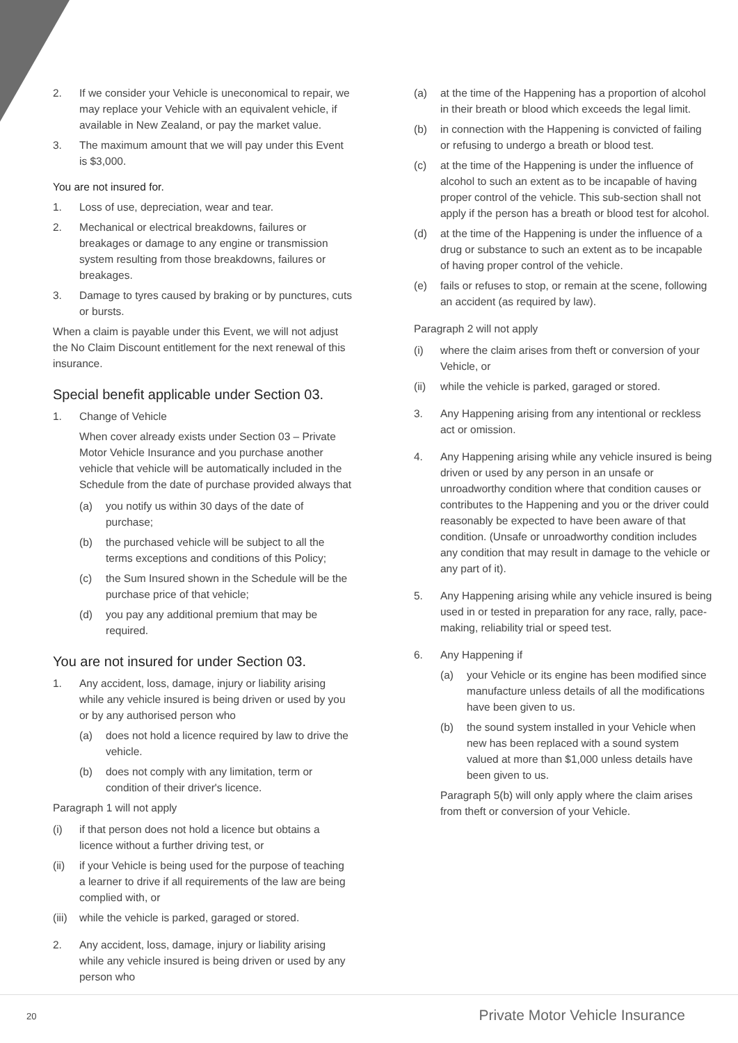2. If we consider your Vehicle is uneconomical to repair, we may replace your Vehicle with an equivalent vehicle, if available in New Zealand, or pay the market value.
3. The maximum amount that we will pay under this Event is $3,000.
You are not insured for.
1. Loss of use, depreciation, wear and tear.
2. Mechanical or electrical breakdowns, failures or breakages or damage to any engine or transmission system resulting from those breakdowns, failures or breakages.
3. Damage to tyres caused by braking or by punctures, cuts or bursts.
When a claim is payable under this Event, we will not adjust the No Claim Discount entitlement for the next renewal of this insurance.
Special benefit applicable under Section 03.
1. Change of Vehicle
When cover already exists under Section 03 – Private Motor Vehicle Insurance and you purchase another vehicle that vehicle will be automatically included in the Schedule from the date of purchase provided always that
(a) you notify us within 30 days of the date of purchase;
(b) the purchased vehicle will be subject to all the terms exceptions and conditions of this Policy;
(c) the Sum Insured shown in the Schedule will be the purchase price of that vehicle;
(d) you pay any additional premium that may be required.
You are not insured for under Section 03.
1. Any accident, loss, damage, injury or liability arising while any vehicle insured is being driven or used by you or by any authorised person who
(a) does not hold a licence required by law to drive the vehicle.
(b) does not comply with any limitation, term or condition of their driver's licence.
Paragraph 1 will not apply
(i) if that person does not hold a licence but obtains a licence without a further driving test, or
(ii) if your Vehicle is being used for the purpose of teaching a learner to drive if all requirements of the law are being complied with, or
(iii) while the vehicle is parked, garaged or stored.
2. Any accident, loss, damage, injury or liability arising while any vehicle insured is being driven or used by any person who
(a) at the time of the Happening has a proportion of alcohol in their breath or blood which exceeds the legal limit.
(b) in connection with the Happening is convicted of failing or refusing to undergo a breath or blood test.
(c) at the time of the Happening is under the influence of alcohol to such an extent as to be incapable of having proper control of the vehicle. This sub-section shall not apply if the person has a breath or blood test for alcohol.
(d) at the time of the Happening is under the influence of a drug or substance to such an extent as to be incapable of having proper control of the vehicle.
(e) fails or refuses to stop, or remain at the scene, following an accident (as required by law).
Paragraph 2 will not apply
(i) where the claim arises from theft or conversion of your Vehicle, or
(ii) while the vehicle is parked, garaged or stored.
3. Any Happening arising from any intentional or reckless act or omission.
4. Any Happening arising while any vehicle insured is being driven or used by any person in an unsafe or unroadworthy condition where that condition causes or contributes to the Happening and you or the driver could reasonably be expected to have been aware of that condition. (Unsafe or unroadworthy condition includes any condition that may result in damage to the vehicle or any part of it).
5. Any Happening arising while any vehicle insured is being used in or tested in preparation for any race, rally, pace-making, reliability trial or speed test.
6. Any Happening if
(a) your Vehicle or its engine has been modified since manufacture unless details of all the modifications have been given to us.
(b) the sound system installed in your Vehicle when new has been replaced with a sound system valued at more than $1,000 unless details have been given to us.
Paragraph 5(b) will only apply where the claim arises from theft or conversion of your Vehicle.
20
Private Motor Vehicle Insurance